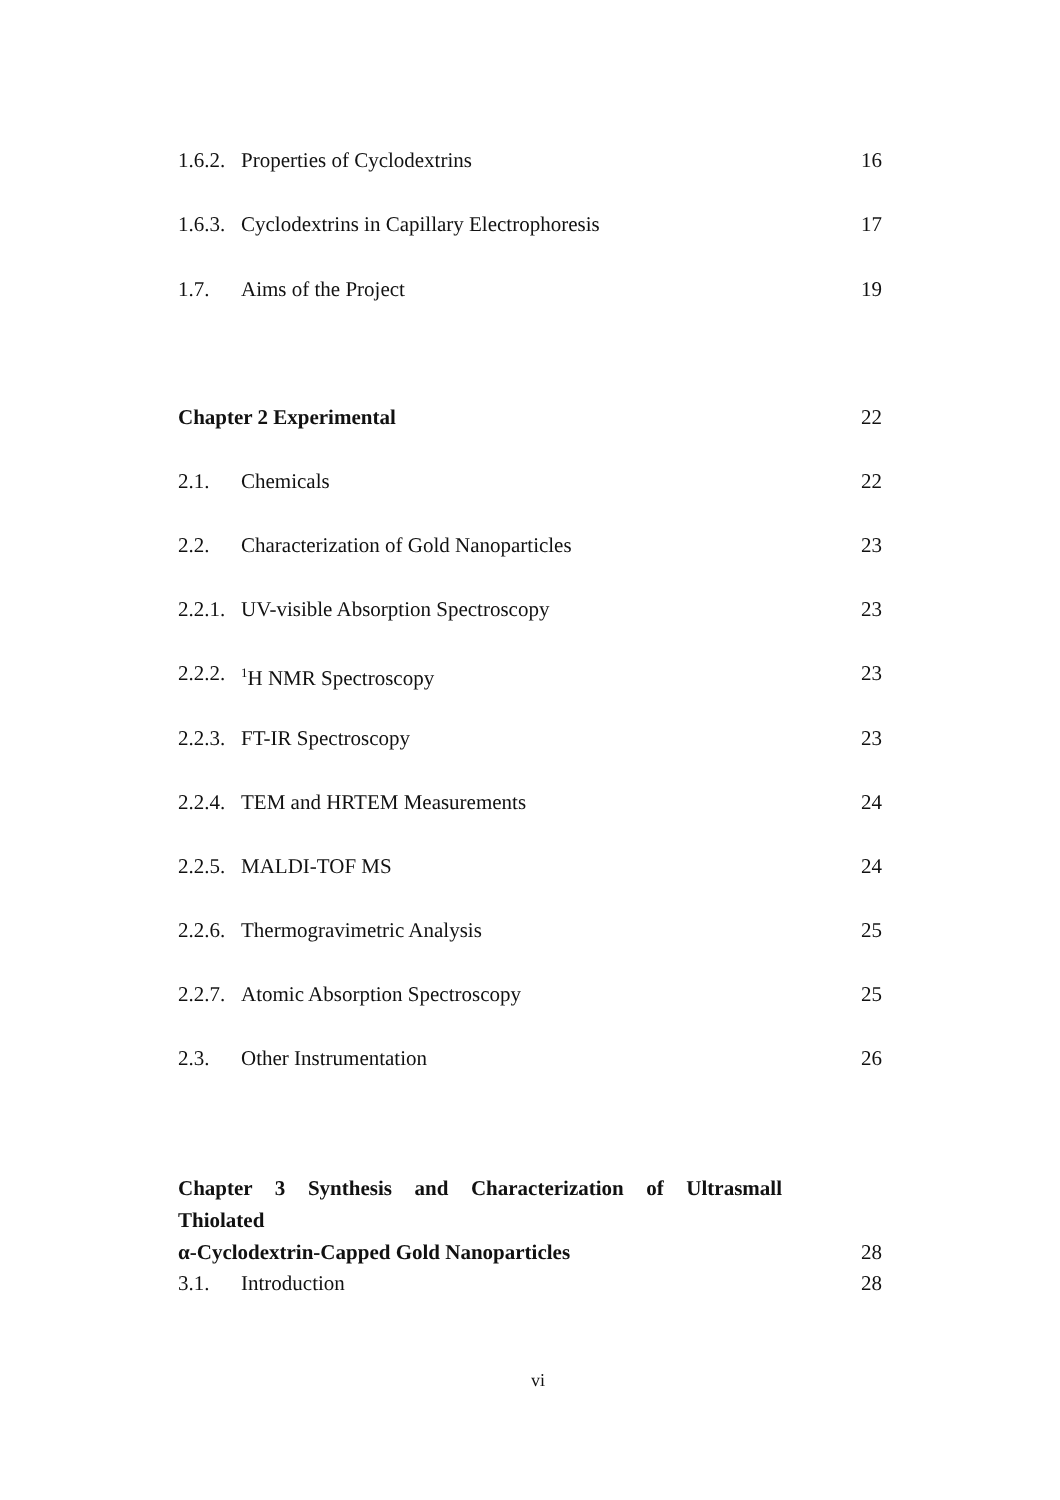1.6.2. Properties of Cyclodextrins 16
1.6.3. Cyclodextrins in Capillary Electrophoresis 17
1.7. Aims of the Project 19
Chapter 2 Experimental 22
2.1. Chemicals 22
2.2. Characterization of Gold Nanoparticles 23
2.2.1. UV-visible Absorption Spectroscopy 23
2.2.2. <sup>1</sup>H NMR Spectroscopy 23
2.2.3. FT-IR Spectroscopy 23
2.2.4. TEM and HRTEM Measurements 24
2.2.5. MALDI-TOF MS 24
2.2.6. Thermogravimetric Analysis 25
2.2.7. Atomic Absorption Spectroscopy 25
2.3. Other Instrumentation 26
Chapter 3 Synthesis and Characterization of Ultrasmall Thiolated
α-Cyclodextrin-Capped Gold Nanoparticles 28
3.1. Introduction 28
vi